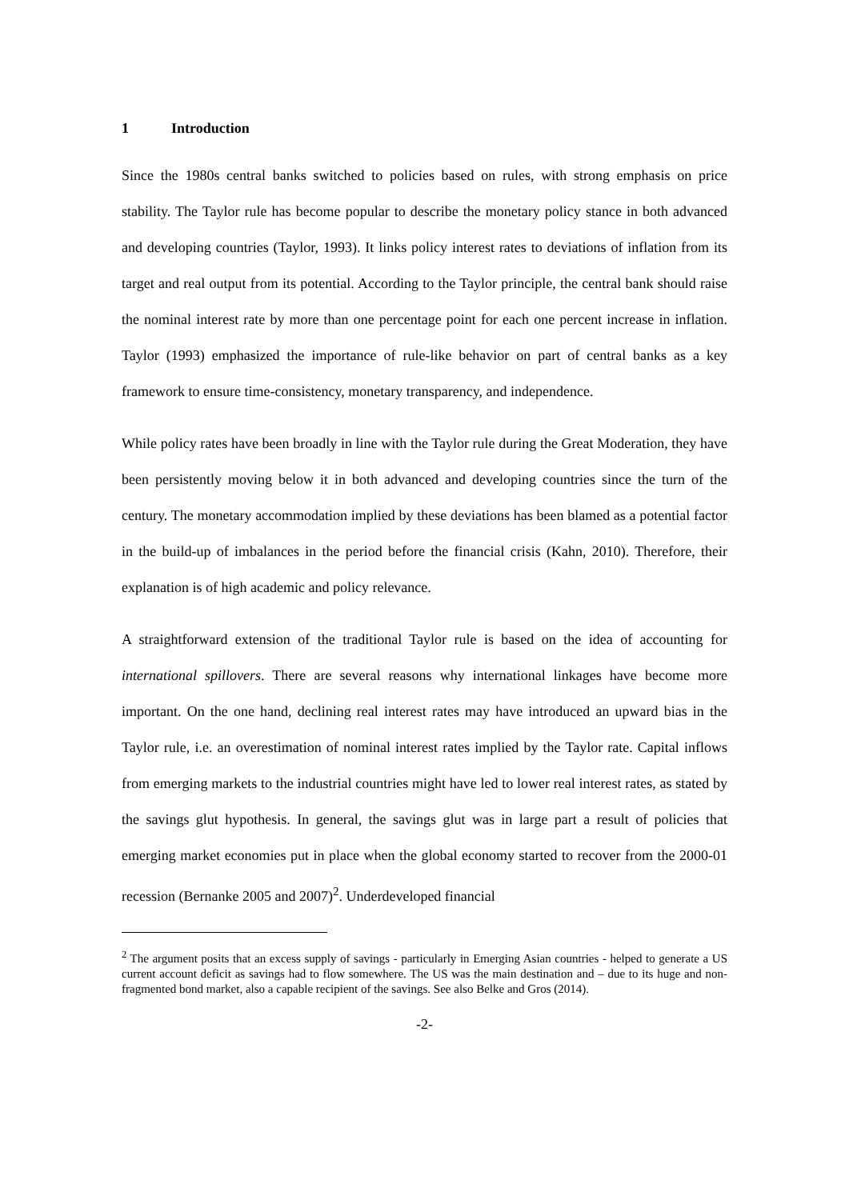1 Introduction
Since the 1980s central banks switched to policies based on rules, with strong emphasis on price stability. The Taylor rule has become popular to describe the monetary policy stance in both advanced and developing countries (Taylor, 1993). It links policy interest rates to deviations of inflation from its target and real output from its potential. According to the Taylor principle, the central bank should raise the nominal interest rate by more than one percentage point for each one percent increase in inflation. Taylor (1993) emphasized the importance of rule-like behavior on part of central banks as a key framework to ensure time-consistency, monetary transparency, and independence.
While policy rates have been broadly in line with the Taylor rule during the Great Moderation, they have been persistently moving below it in both advanced and developing countries since the turn of the century. The monetary accommodation implied by these deviations has been blamed as a potential factor in the build-up of imbalances in the period before the financial crisis (Kahn, 2010). Therefore, their explanation is of high academic and policy relevance.
A straightforward extension of the traditional Taylor rule is based on the idea of accounting for international spillovers. There are several reasons why international linkages have become more important. On the one hand, declining real interest rates may have introduced an upward bias in the Taylor rule, i.e. an overestimation of nominal interest rates implied by the Taylor rate. Capital inflows from emerging markets to the industrial countries might have led to lower real interest rates, as stated by the savings glut hypothesis. In general, the savings glut was in large part a result of policies that emerging market economies put in place when the global economy started to recover from the 2000-01 recession (Bernanke 2005 and 2007)<sup>2</sup>. Underdeveloped financial
<sup>2</sup> The argument posits that an excess supply of savings - particularly in Emerging Asian countries - helped to generate a US current account deficit as savings had to flow somewhere. The US was the main destination and – due to its huge and non-fragmented bond market, also a capable recipient of the savings. See also Belke and Gros (2014).
-2-